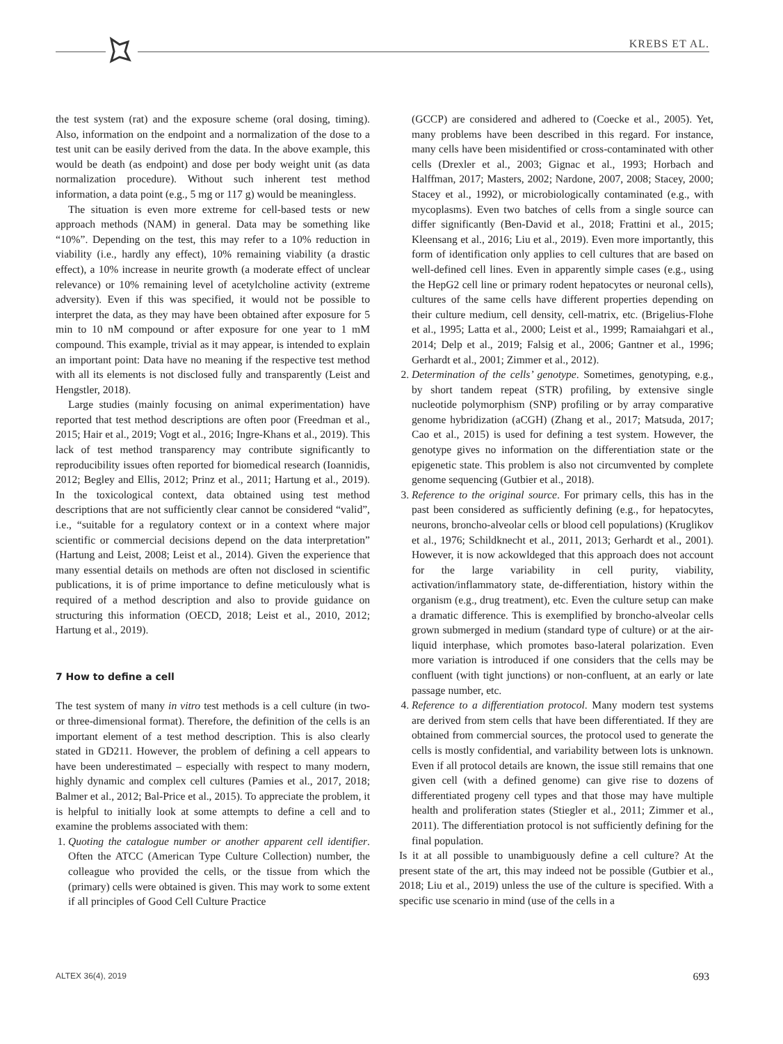KREBS ET AL.
the test system (rat) and the exposure scheme (oral dosing, timing). Also, information on the endpoint and a normalization of the dose to a test unit can be easily derived from the data. In the above example, this would be death (as endpoint) and dose per body weight unit (as data normalization procedure). Without such inherent test method information, a data point (e.g., 5 mg or 117 g) would be meaningless.
The situation is even more extreme for cell-based tests or new approach methods (NAM) in general. Data may be something like “10%”. Depending on the test, this may refer to a 10% reduction in viability (i.e., hardly any effect), 10% remaining viability (a drastic effect), a 10% increase in neurite growth (a moderate effect of unclear relevance) or 10% remaining level of acetylcholine activity (extreme adversity). Even if this was specified, it would not be possible to interpret the data, as they may have been obtained after exposure for 5 min to 10 nM compound or after exposure for one year to 1 mM compound. This example, trivial as it may appear, is intended to explain an important point: Data have no meaning if the respective test method with all its elements is not disclosed fully and transparently (Leist and Hengstler, 2018).
Large studies (mainly focusing on animal experimentation) have reported that test method descriptions are often poor (Freedman et al., 2015; Hair et al., 2019; Vogt et al., 2016; Ingre-Khans et al., 2019). This lack of test method transparency may contribute significantly to reproducibility issues often reported for biomedical research (Ioannidis, 2012; Begley and Ellis, 2012; Prinz et al., 2011; Hartung et al., 2019). In the toxicological context, data obtained using test method descriptions that are not sufficiently clear cannot be considered “valid”, i.e., “suitable for a regulatory context or in a context where major scientific or commercial decisions depend on the data interpretation” (Hartung and Leist, 2008; Leist et al., 2014). Given the experience that many essential details on methods are often not disclosed in scientific publications, it is of prime importance to define meticulously what is required of a method description and also to provide guidance on structuring this information (OECD, 2018; Leist et al., 2010, 2012; Hartung et al., 2019).
7 How to define a cell
The test system of many in vitro test methods is a cell culture (in two- or three-dimensional format). Therefore, the definition of the cells is an important element of a test method description. This is also clearly stated in GD211. However, the problem of defining a cell appears to have been underestimated – especially with respect to many modern, highly dynamic and complex cell cultures (Pamies et al., 2017, 2018; Balmer et al., 2012; Bal-Price et al., 2015). To appreciate the problem, it is helpful to initially look at some attempts to define a cell and to examine the problems associated with them:
1. Quoting the catalogue number or another apparent cell identifier. Often the ATCC (American Type Culture Collection) number, the colleague who provided the cells, or the tissue from which the (primary) cells were obtained is given. This may work to some extent if all principles of Good Cell Culture Practice
(GCCP) are considered and adhered to (Coecke et al., 2005). Yet, many problems have been described in this regard. For instance, many cells have been misidentified or cross-contaminated with other cells (Drexler et al., 2003; Gignac et al., 1993; Horbach and Halffman, 2017; Masters, 2002; Nardone, 2007, 2008; Stacey, 2000; Stacey et al., 1992), or microbiologically contaminated (e.g., with mycoplasms). Even two batches of cells from a single source can differ significantly (Ben-David et al., 2018; Frattini et al., 2015; Kleensang et al., 2016; Liu et al., 2019). Even more importantly, this form of identification only applies to cell cultures that are based on well-defined cell lines. Even in apparently simple cases (e.g., using the HepG2 cell line or primary rodent hepatocytes or neuronal cells), cultures of the same cells have different properties depending on their culture medium, cell density, cell-matrix, etc. (Brigelius-Flohe et al., 1995; Latta et al., 2000; Leist et al., 1999; Ramaiahgari et al., 2014; Delp et al., 2019; Falsig et al., 2006; Gantner et al., 1996; Gerhardt et al., 2001; Zimmer et al., 2012).
2. Determination of the cells’ genotype. Sometimes, genotyping, e.g., by short tandem repeat (STR) profiling, by extensive single nucleotide polymorphism (SNP) profiling or by array comparative genome hybridization (aCGH) (Zhang et al., 2017; Matsuda, 2017; Cao et al., 2015) is used for defining a test system. However, the genotype gives no information on the differentiation state or the epigenetic state. This problem is also not circumvented by complete genome sequencing (Gutbier et al., 2018).
3. Reference to the original source. For primary cells, this has in the past been considered as sufficiently defining (e.g., for hepatocytes, neurons, broncho-alveolar cells or blood cell populations) (Kruglikov et al., 1976; Schildknecht et al., 2011, 2013; Gerhardt et al., 2001). However, it is now ackowldeged that this approach does not account for the large variability in cell purity, viability, activation/inflammatory state, de-differentiation, history within the organism (e.g., drug treatment), etc. Even the culture setup can make a dramatic difference. This is exemplified by broncho-alveolar cells grown submerged in medium (standard type of culture) or at the air-liquid interphase, which promotes baso-lateral polarization. Even more variation is introduced if one considers that the cells may be confluent (with tight junctions) or non-confluent, at an early or late passage number, etc.
4. Reference to a differentiation protocol. Many modern test systems are derived from stem cells that have been differentiated. If they are obtained from commercial sources, the protocol used to generate the cells is mostly confidential, and variability between lots is unknown. Even if all protocol details are known, the issue still remains that one given cell (with a defined genome) can give rise to dozens of differentiated progeny cell types and that those may have multiple health and proliferation states (Stiegler et al., 2011; Zimmer et al., 2011). The differentiation protocol is not sufficiently defining for the final population.
Is it at all possible to unambiguously define a cell culture? At the present state of the art, this may indeed not be possible (Gutbier et al., 2018; Liu et al., 2019) unless the use of the culture is specified. With a specific use scenario in mind (use of the cells in a
ALTEX 36(4), 2019 693